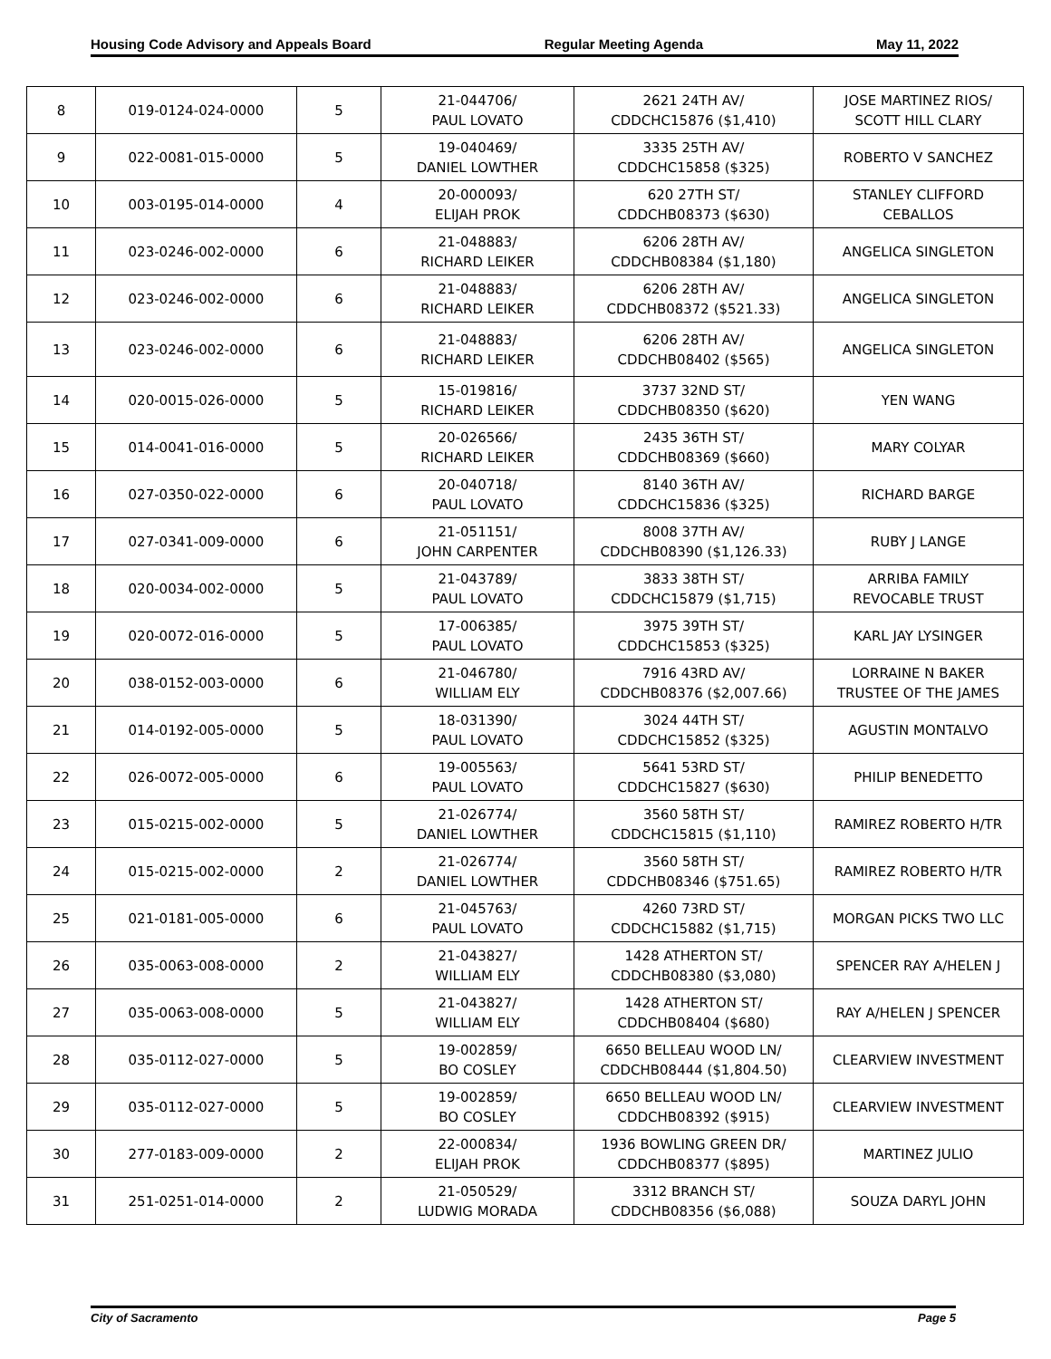Housing Code Advisory and Appeals Board Regular Meeting Agenda May 11, 2022
| 8 | 019-0124-024-0000 | 5 | 21-044706/ PAUL LOVATO | 2621 24TH AV/ CDDCHC15876 ($1,410) | JOSE MARTINEZ RIOS/ SCOTT HILL CLARY |
| 9 | 022-0081-015-0000 | 5 | 19-040469/ DANIEL LOWTHER | 3335 25TH AV/ CDDCHC15858 ($325) | ROBERTO V SANCHEZ |
| 10 | 003-0195-014-0000 | 4 | 20-000093/ ELIJAH PROK | 620 27TH ST/ CDDCHB08373 ($630) | STANLEY CLIFFORD CEBALLOS |
| 11 | 023-0246-002-0000 | 6 | 21-048883/ RICHARD LEIKER | 6206 28TH AV/ CDDCHB08384 ($1,180) | ANGELICA SINGLETON |
| 12 | 023-0246-002-0000 | 6 | 21-048883/ RICHARD LEIKER | 6206 28TH AV/ CDDCHB08372 ($521.33) | ANGELICA SINGLETON |
| 13 | 023-0246-002-0000 | 6 | 21-048883/ RICHARD LEIKER | 6206 28TH AV/ CDDCHB08402 ($565) | ANGELICA SINGLETON |
| 14 | 020-0015-026-0000 | 5 | 15-019816/ RICHARD LEIKER | 3737 32ND ST/ CDDCHB08350 ($620) | YEN WANG |
| 15 | 014-0041-016-0000 | 5 | 20-026566/ RICHARD LEIKER | 2435 36TH ST/ CDDCHB08369 ($660) | MARY COLYAR |
| 16 | 027-0350-022-0000 | 6 | 20-040718/ PAUL LOVATO | 8140 36TH AV/ CDDCHC15836 ($325) | RICHARD BARGE |
| 17 | 027-0341-009-0000 | 6 | 21-051151/ JOHN CARPENTER | 8008 37TH AV/ CDDCHB08390 ($1,126.33) | RUBY J LANGE |
| 18 | 020-0034-002-0000 | 5 | 21-043789/ PAUL LOVATO | 3833 38TH ST/ CDDCHC15879 ($1,715) | ARRIBA FAMILY REVOCABLE TRUST |
| 19 | 020-0072-016-0000 | 5 | 17-006385/ PAUL LOVATO | 3975 39TH ST/ CDDCHC15853 ($325) | KARL JAY LYSINGER |
| 20 | 038-0152-003-0000 | 6 | 21-046780/ WILLIAM ELY | 7916 43RD AV/ CDDCHB08376 ($2,007.66) | LORRAINE N BAKER TRUSTEE OF THE JAMES |
| 21 | 014-0192-005-0000 | 5 | 18-031390/ PAUL LOVATO | 3024 44TH ST/ CDDCHC15852 ($325) | AGUSTIN MONTALVO |
| 22 | 026-0072-005-0000 | 6 | 19-005563/ PAUL LOVATO | 5641 53RD ST/ CDDCHC15827 ($630) | PHILIP BENEDETTO |
| 23 | 015-0215-002-0000 | 5 | 21-026774/ DANIEL LOWTHER | 3560 58TH ST/ CDDCHC15815 ($1,110) | RAMIREZ ROBERTO H/TR |
| 24 | 015-0215-002-0000 | 2 | 21-026774/ DANIEL LOWTHER | 3560 58TH ST/ CDDCHB08346 ($751.65) | RAMIREZ ROBERTO H/TR |
| 25 | 021-0181-005-0000 | 6 | 21-045763/ PAUL LOVATO | 4260 73RD ST/ CDDCHC15882 ($1,715) | MORGAN PICKS TWO LLC |
| 26 | 035-0063-008-0000 | 2 | 21-043827/ WILLIAM ELY | 1428 ATHERTON ST/ CDDCHB08380 ($3,080) | SPENCER RAY A/HELEN J |
| 27 | 035-0063-008-0000 | 5 | 21-043827/ WILLIAM ELY | 1428 ATHERTON ST/ CDDCHB08404 ($680) | RAY A/HELEN J SPENCER |
| 28 | 035-0112-027-0000 | 5 | 19-002859/ BO COSLEY | 6650 BELLEAU WOOD LN/ CDDCHB08444 ($1,804.50) | CLEARVIEW INVESTMENT |
| 29 | 035-0112-027-0000 | 5 | 19-002859/ BO COSLEY | 6650 BELLEAU WOOD LN/ CDDCHB08392 ($915) | CLEARVIEW INVESTMENT |
| 30 | 277-0183-009-0000 | 2 | 22-000834/ ELIJAH PROK | 1936 BOWLING GREEN DR/ CDDCHB08377 ($895) | MARTINEZ JULIO |
| 31 | 251-0251-014-0000 | 2 | 21-050529/ LUDWIG MORADA | 3312 BRANCH ST/ CDDCHB08356 ($6,088) | SOUZA DARYL JOHN |
City of Sacramento Page 5